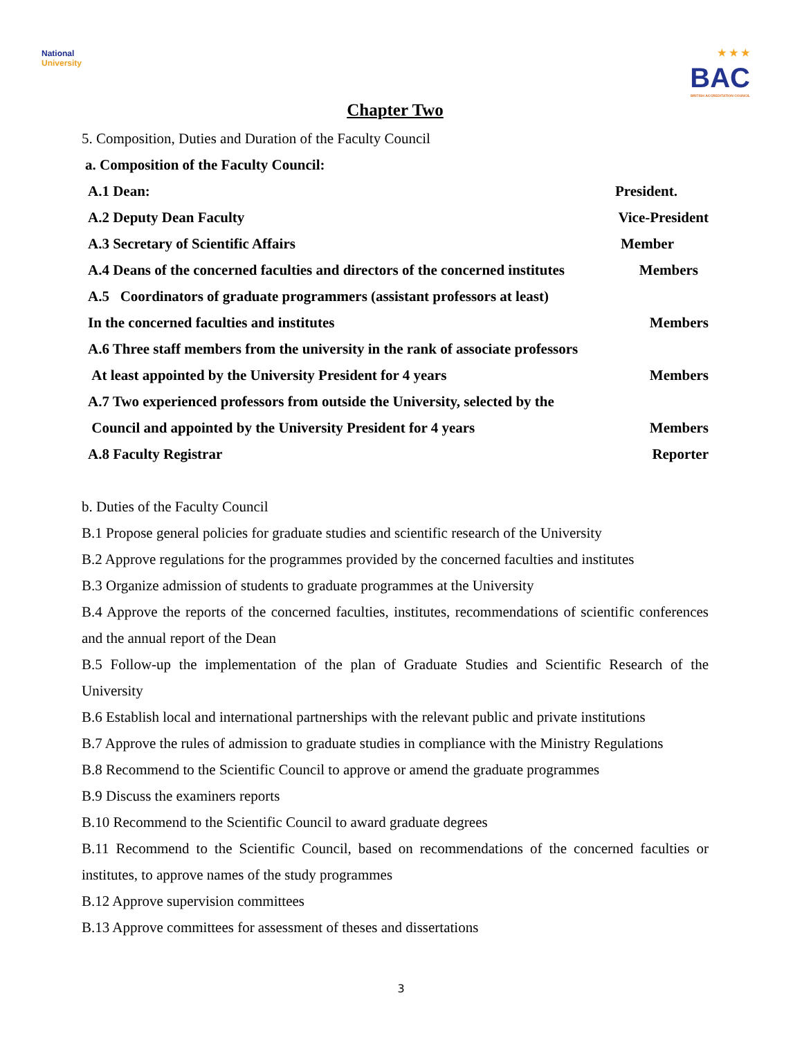National
University
★ ★ ★
BAC
BRITISH ACCREDITATION COUNCIL
Chapter Two
5. Composition, Duties and Duration of the Faculty Council
a. Composition of the Faculty Council:
A.1 Dean: President.
A.2 Deputy Dean Faculty Vice-President
A.3 Secretary of Scientific Affairs Member
A.4 Deans of the concerned faculties and directors of the concerned institutes Members
A.5 Coordinators of graduate programmers (assistant professors at least)
In the concerned faculties and institutes Members
A.6 Three staff members from the university in the rank of associate professors
At least appointed by the University President for 4 years Members
A.7 Two experienced professors from outside the University, selected by the
Council and appointed by the University President for 4 years Members
A.8 Faculty Registrar Reporter
b. Duties of the Faculty Council
B.1 Propose general policies for graduate studies and scientific research of the University
B.2 Approve regulations for the programmes provided by the concerned faculties and institutes
B.3 Organize admission of students to graduate programmes at the University
B.4 Approve the reports of the concerned faculties, institutes, recommendations of scientific conferences and the annual report of the Dean
B.5 Follow-up the implementation of the plan of Graduate Studies and Scientific Research of the University
B.6 Establish local and international partnerships with the relevant public and private institutions
B.7 Approve the rules of admission to graduate studies in compliance with the Ministry Regulations
B.8 Recommend to the Scientific Council to approve or amend the graduate programmes
B.9 Discuss the examiners reports
B.10 Recommend to the Scientific Council to award graduate degrees
B.11 Recommend to the Scientific Council, based on recommendations of the concerned faculties or institutes, to approve names of the study programmes
B.12 Approve supervision committees
B.13 Approve committees for assessment of theses and dissertations
3